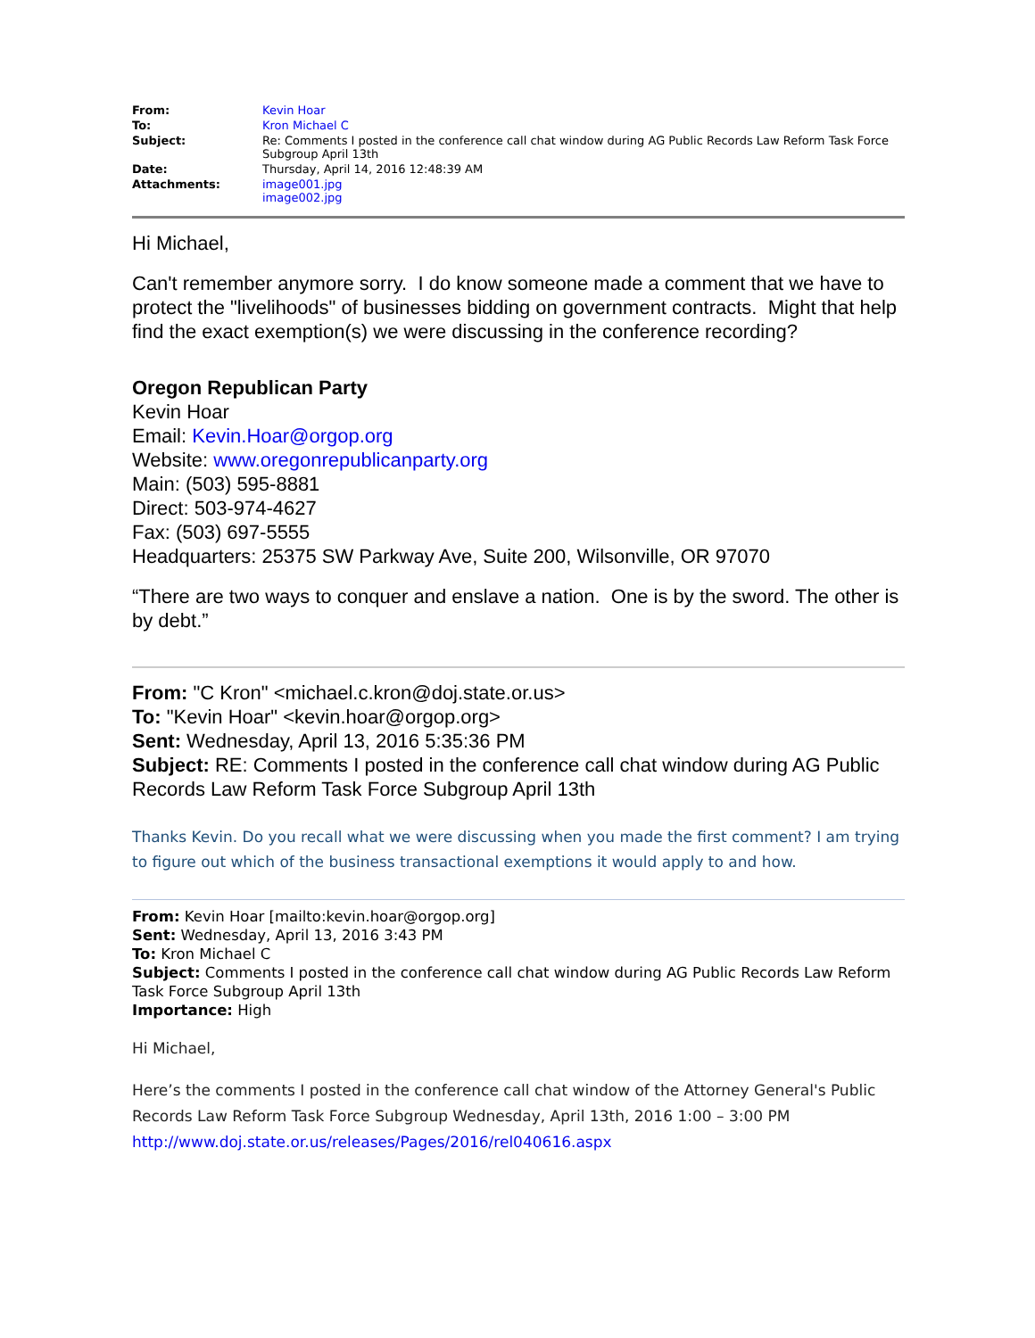| From: | Kevin Hoar |
| To: | Kron Michael C |
| Subject: | Re: Comments I posted in the conference call chat window during AG Public Records Law Reform Task Force Subgroup April 13th |
| Date: | Thursday, April 14, 2016 12:48:39 AM |
| Attachments: | image001.jpg image002.jpg |
Hi Michael,
Can't remember anymore sorry. I do know someone made a comment that we have to protect the "livelihoods" of businesses bidding on government contracts. Might that help find the exact exemption(s) we were discussing in the conference recording?
Oregon Republican Party
Kevin Hoar
Email: Kevin.Hoar@orgop.org
Website: www.oregonrepublicanparty.org
Main: (503) 595-8881
Direct: 503-974-4627
Fax: (503) 697-5555
Headquarters: 25375 SW Parkway Ave, Suite 200, Wilsonville, OR 97070
“There are two ways to conquer and enslave a nation. One is by the sword. The other is by debt.”
From: "C Kron" <michael.c.kron@doj.state.or.us>
To: "Kevin Hoar" <kevin.hoar@orgop.org>
Sent: Wednesday, April 13, 2016 5:35:36 PM
Subject: RE: Comments I posted in the conference call chat window during AG Public Records Law Reform Task Force Subgroup April 13th
Thanks Kevin. Do you recall what we were discussing when you made the first comment? I am trying to figure out which of the business transactional exemptions it would apply to and how.
From: Kevin Hoar [mailto:kevin.hoar@orgop.org]
Sent: Wednesday, April 13, 2016 3:43 PM
To: Kron Michael C
Subject: Comments I posted in the conference call chat window during AG Public Records Law Reform Task Force Subgroup April 13th
Importance: High
Hi Michael,
Here’s the comments I posted in the conference call chat window of the Attorney General's Public Records Law Reform Task Force Subgroup Wednesday, April 13th, 2016 1:00 – 3:00 PM
http://www.doj.state.or.us/releases/Pages/2016/rel040616.aspx